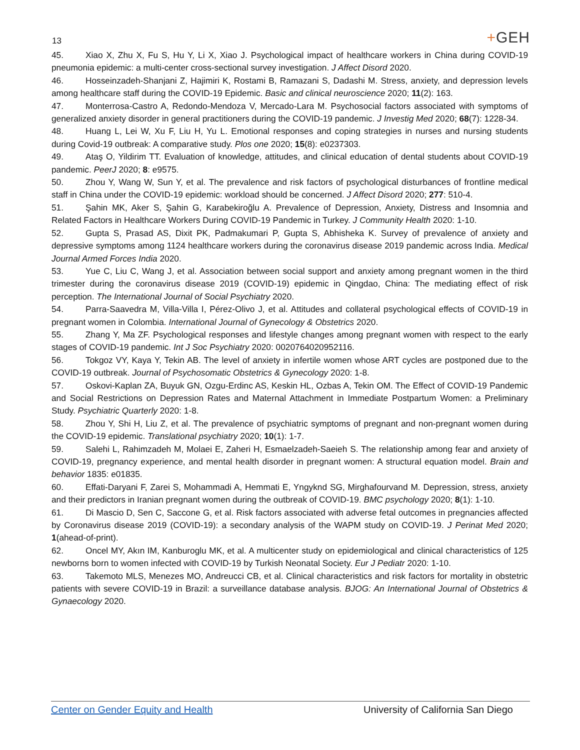13
+GEH
45. Xiao X, Zhu X, Fu S, Hu Y, Li X, Xiao J. Psychological impact of healthcare workers in China during COVID-19 pneumonia epidemic: a multi-center cross-sectional survey investigation. J Affect Disord 2020.
46. Hosseinzadeh-Shanjani Z, Hajimiri K, Rostami B, Ramazani S, Dadashi M. Stress, anxiety, and depression levels among healthcare staff during the COVID-19 Epidemic. Basic and clinical neuroscience 2020; 11(2): 163.
47. Monterrosa-Castro A, Redondo-Mendoza V, Mercado-Lara M. Psychosocial factors associated with symptoms of generalized anxiety disorder in general practitioners during the COVID-19 pandemic. J Investig Med 2020; 68(7): 1228-34.
48. Huang L, Lei W, Xu F, Liu H, Yu L. Emotional responses and coping strategies in nurses and nursing students during Covid-19 outbreak: A comparative study. Plos one 2020; 15(8): e0237303.
49. Ataş O, Yildirim TT. Evaluation of knowledge, attitudes, and clinical education of dental students about COVID-19 pandemic. PeerJ 2020; 8: e9575.
50. Zhou Y, Wang W, Sun Y, et al. The prevalence and risk factors of psychological disturbances of frontline medical staff in China under the COVID-19 epidemic: workload should be concerned. J Affect Disord 2020; 277: 510-4.
51. Şahin MK, Aker S, Şahin G, Karabekiroğlu A. Prevalence of Depression, Anxiety, Distress and Insomnia and Related Factors in Healthcare Workers During COVID-19 Pandemic in Turkey. J Community Health 2020: 1-10.
52. Gupta S, Prasad AS, Dixit PK, Padmakumari P, Gupta S, Abhisheka K. Survey of prevalence of anxiety and depressive symptoms among 1124 healthcare workers during the coronavirus disease 2019 pandemic across India. Medical Journal Armed Forces India 2020.
53. Yue C, Liu C, Wang J, et al. Association between social support and anxiety among pregnant women in the third trimester during the coronavirus disease 2019 (COVID-19) epidemic in Qingdao, China: The mediating effect of risk perception. The International Journal of Social Psychiatry 2020.
54. Parra-Saavedra M, Villa-Villa I, Pérez-Olivo J, et al. Attitudes and collateral psychological effects of COVID-19 in pregnant women in Colombia. International Journal of Gynecology & Obstetrics 2020.
55. Zhang Y, Ma ZF. Psychological responses and lifestyle changes among pregnant women with respect to the early stages of COVID-19 pandemic. Int J Soc Psychiatry 2020: 0020764020952116.
56. Tokgoz VY, Kaya Y, Tekin AB. The level of anxiety in infertile women whose ART cycles are postponed due to the COVID-19 outbreak. Journal of Psychosomatic Obstetrics & Gynecology 2020: 1-8.
57. Oskovi-Kaplan ZA, Buyuk GN, Ozgu-Erdinc AS, Keskin HL, Ozbas A, Tekin OM. The Effect of COVID-19 Pandemic and Social Restrictions on Depression Rates and Maternal Attachment in Immediate Postpartum Women: a Preliminary Study. Psychiatric Quarterly 2020: 1-8.
58. Zhou Y, Shi H, Liu Z, et al. The prevalence of psychiatric symptoms of pregnant and non-pregnant women during the COVID-19 epidemic. Translational psychiatry 2020; 10(1): 1-7.
59. Salehi L, Rahimzadeh M, Molaei E, Zaheri H, Esmaelzadeh-Saeieh S. The relationship among fear and anxiety of COVID-19, pregnancy experience, and mental health disorder in pregnant women: A structural equation model. Brain and behavior 1835: e01835.
60. Effati-Daryani F, Zarei S, Mohammadi A, Hemmati E, Yngyknd SG, Mirghafourvand M. Depression, stress, anxiety and their predictors in Iranian pregnant women during the outbreak of COVID-19. BMC psychology 2020; 8(1): 1-10.
61. Di Mascio D, Sen C, Saccone G, et al. Risk factors associated with adverse fetal outcomes in pregnancies affected by Coronavirus disease 2019 (COVID-19): a secondary analysis of the WAPM study on COVID-19. J Perinat Med 2020; 1(ahead-of-print).
62. Oncel MY, Akın IM, Kanburoglu MK, et al. A multicenter study on epidemiological and clinical characteristics of 125 newborns born to women infected with COVID-19 by Turkish Neonatal Society. Eur J Pediatr 2020: 1-10.
63. Takemoto MLS, Menezes MO, Andreucci CB, et al. Clinical characteristics and risk factors for mortality in obstetric patients with severe COVID-19 in Brazil: a surveillance database analysis. BJOG: An International Journal of Obstetrics & Gynaecology 2020.
Center on Gender Equity and Health University of California San Diego